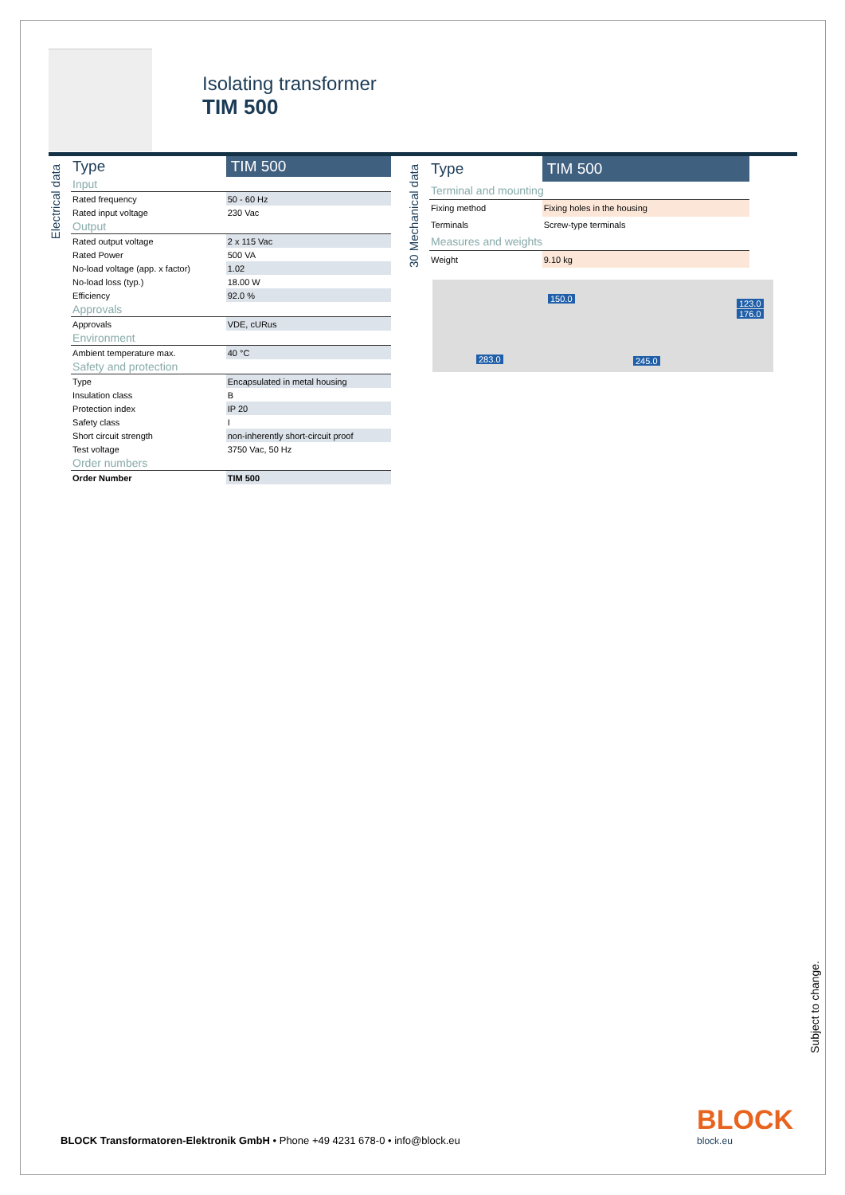Isolating transformer
TIM 500
Electrical data
| Type | TIM 500 |
| Input | |
| Rated frequency | 50 - 60 Hz |
| Rated input voltage | 230 Vac |
| Output | |
| Rated output voltage | 2 x 115 Vac |
| Rated Power | 500 VA |
| No-load voltage (app. x factor) | 1.02 |
| No-load loss (typ.) | 18.00 W |
| Efficiency | 92.0 % |
| Approvals | |
| Approvals | VDE, cURus |
| Environment | |
| Ambient temperature max. | 40 °C |
| Safety and protection | |
| Type | Encapsulated in metal housing |
| Insulation class | B |
| Protection index | IP 20 |
| Safety class | I |
| Short circuit strength | non-inherently short-circuit proof |
| Test voltage | 3750 Vac, 50 Hz |
| Order numbers | |
| Order Number | TIM 500 |
30 Mechanical data
| Type | TIM 500 |
| Terminal and mounting | |
| Fixing method | Fixing holes in the housing |
| Terminals | Screw-type terminals |
| Measures and weights | |
| Weight | 9.10 kg |
150.0 123.0
176.0
283.0 245.0
Subject to change.
BLOCK Transformatoren-Elektronik GmbH • Phone +49 4231 678-0 • info@block.eu
BLOCK
block.eu